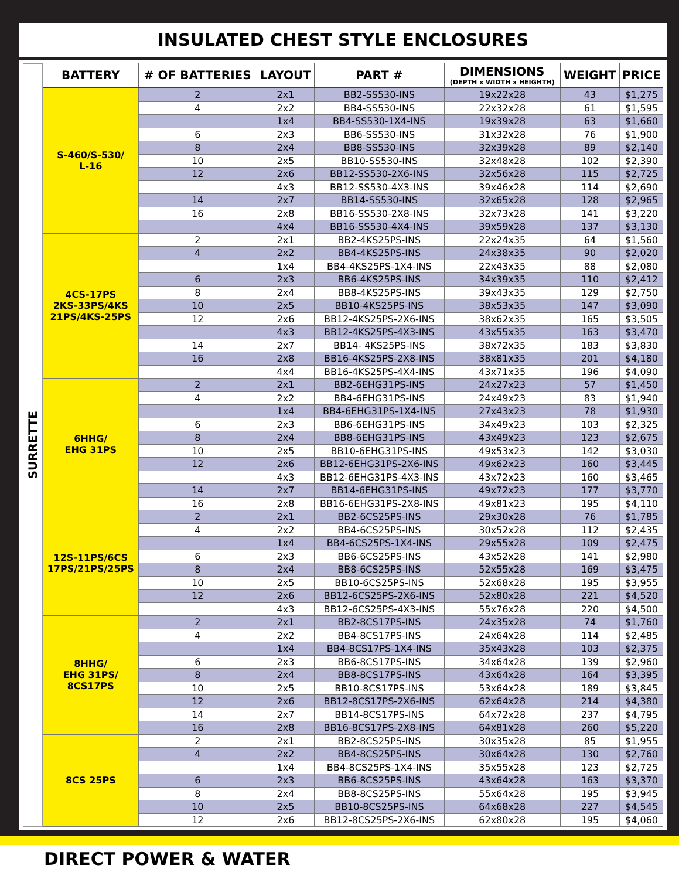INSULATED CHEST STYLE ENCLOSURES
SURRETTE
| BATTERY | # OF BATTERIES | LAYOUT | PART # | DIMENSIONS (DEPTH x WIDTH x HEIGHTH) | WEIGHT | PRICE |
| --- | --- | --- | --- | --- | --- | --- |
| S-460/S-530/ L-16 | 2 | 2x1 | BB2-SS530-INS | 19x22x28 | 43 | $1,275 |
| | 4 | 2x2 | BB4-SS530-INS | 22x32x28 | 61 | $1,595 |
| | | 1x4 | BB4-SS530-1X4-INS | 19x39x28 | 63 | $1,660 |
| | 6 | 2x3 | BB6-SS530-INS | 31x32x28 | 76 | $1,900 |
| | 8 | 2x4 | BB8-SS530-INS | 32x39x28 | 89 | $2,140 |
| | 10 | 2x5 | BB10-SS530-INS | 32x48x28 | 102 | $2,390 |
| | 12 | 2x6 | BB12-SS530-2X6-INS | 32x56x28 | 115 | $2,725 |
| | | 4x3 | BB12-SS530-4X3-INS | 39x46x28 | 114 | $2,690 |
| | 14 | 2x7 | BB14-SS530-INS | 32x65x28 | 128 | $2,965 |
| | 16 | 2x8 | BB16-SS530-2X8-INS | 32x73x28 | 141 | $3,220 |
| | | 4x4 | BB16-SS530-4X4-INS | 39x59x28 | 137 | $3,130 |
| 4CS-17PS 2KS-33PS/4KS 21PS/4KS-25PS | 2 | 2x1 | BB2-4KS25PS-INS | 22x24x35 | 64 | $1,560 |
| | 4 | 2x2 | BB4-4KS25PS-INS | 24x38x35 | 90 | $2,020 |
| | | 1x4 | BB4-4KS25PS-1X4-INS | 22x43x35 | 88 | $2,080 |
| | 6 | 2x3 | BB6-4KS25PS-INS | 34x39x35 | 110 | $2,412 |
| | 8 | 2x4 | BB8-4KS25PS-INS | 39x43x35 | 129 | $2,750 |
| | 10 | 2x5 | BB10-4KS25PS-INS | 38x53x35 | 147 | $3,090 |
| | 12 | 2x6 | BB12-4KS25PS-2X6-INS | 38x62x35 | 165 | $3,505 |
| | | 4x3 | BB12-4KS25PS-4X3-INS | 43x55x35 | 163 | $3,470 |
| | 14 | 2x7 | BB14- 4KS25PS-INS | 38x72x35 | 183 | $3,830 |
| | 16 | 2x8 | BB16-4KS25PS-2X8-INS | 38x81x35 | 201 | $4,180 |
| | | 4x4 | BB16-4KS25PS-4X4-INS | 43x71x35 | 196 | $4,090 |
| 6HHG/ EHG 31PS | 2 | 2x1 | BB2-6EHG31PS-INS | 24x27x23 | 57 | $1,450 |
| | 4 | 2x2 | BB4-6EHG31PS-INS | 24x49x23 | 83 | $1,940 |
| | | 1x4 | BB4-6EHG31PS-1X4-INS | 27x43x23 | 78 | $1,930 |
| | 6 | 2x3 | BB6-6EHG31PS-INS | 34x49x23 | 103 | $2,325 |
| | 8 | 2x4 | BB8-6EHG31PS-INS | 43x49x23 | 123 | $2,675 |
| | 10 | 2x5 | BB10-6EHG31PS-INS | 49x53x23 | 142 | $3,030 |
| | 12 | 2x6 | BB12-6EHG31PS-2X6-INS | 49x62x23 | 160 | $3,445 |
| | | 4x3 | BB12-6EHG31PS-4X3-INS | 43x72x23 | 160 | $3,465 |
| | 14 | 2x7 | BB14-6EHG31PS-INS | 49x72x23 | 177 | $3,770 |
| | 16 | 2x8 | BB16-6EHG31PS-2X8-INS | 49x81x23 | 195 | $4,110 |
| 12S-11PS/6CS 17PS/21PS/25PS | 2 | 2x1 | BB2-6CS25PS-INS | 29x30x28 | 76 | $1,785 |
| | 4 | 2x2 | BB4-6CS25PS-INS | 30x52x28 | 112 | $2,435 |
| | | 1x4 | BB4-6CS25PS-1X4-INS | 29x55x28 | 109 | $2,475 |
| | 6 | 2x3 | BB6-6CS25PS-INS | 43x52x28 | 141 | $2,980 |
| | 8 | 2x4 | BB8-6CS25PS-INS | 52x55x28 | 169 | $3,475 |
| | 10 | 2x5 | BB10-6CS25PS-INS | 52x68x28 | 195 | $3,955 |
| | 12 | 2x6 | BB12-6CS25PS-2X6-INS | 52x80x28 | 221 | $4,520 |
| | | 4x3 | BB12-6CS25PS-4X3-INS | 55x76x28 | 220 | $4,500 |
| 8HHG/ EHG 31PS/ 8CS17PS | 2 | 2x1 | BB2-8CS17PS-INS | 24x35x28 | 74 | $1,760 |
| | 4 | 2x2 | BB4-8CS17PS-INS | 24x64x28 | 114 | $2,485 |
| | | 1x4 | BB4-8CS17PS-1X4-INS | 35x43x28 | 103 | $2,375 |
| | 6 | 2x3 | BB6-8CS17PS-INS | 34x64x28 | 139 | $2,960 |
| | 8 | 2x4 | BB8-8CS17PS-INS | 43x64x28 | 164 | $3,395 |
| | 10 | 2x5 | BB10-8CS17PS-INS | 53x64x28 | 189 | $3,845 |
| | 12 | 2x6 | BB12-8CS17PS-2X6-INS | 62x64x28 | 214 | $4,380 |
| | 14 | 2x7 | BB14-8CS17PS-INS | 64x72x28 | 237 | $4,795 |
| | 16 | 2x8 | BB16-8CS17PS-2X8-INS | 64x81x28 | 260 | $5,220 |
| 8CS 25PS | 2 | 2x1 | BB2-8CS25PS-INS | 30x35x28 | 85 | $1,955 |
| | 4 | 2x2 | BB4-8CS25PS-INS | 30x64x28 | 130 | $2,760 |
| | | 1x4 | BB4-8CS25PS-1X4-INS | 35x55x28 | 123 | $2,725 |
| | 6 | 2x3 | BB6-8CS25PS-INS | 43x64x28 | 163 | $3,370 |
| | 8 | 2x4 | BB8-8CS25PS-INS | 55x64x28 | 195 | $3,945 |
| | 10 | 2x5 | BB10-8CS25PS-INS | 64x68x28 | 227 | $4,545 |
| | 12 | 2x6 | BB12-8CS25PS-2X6-INS | 62x80x28 | 195 | $4,060 |
DIRECT POWER & WATER